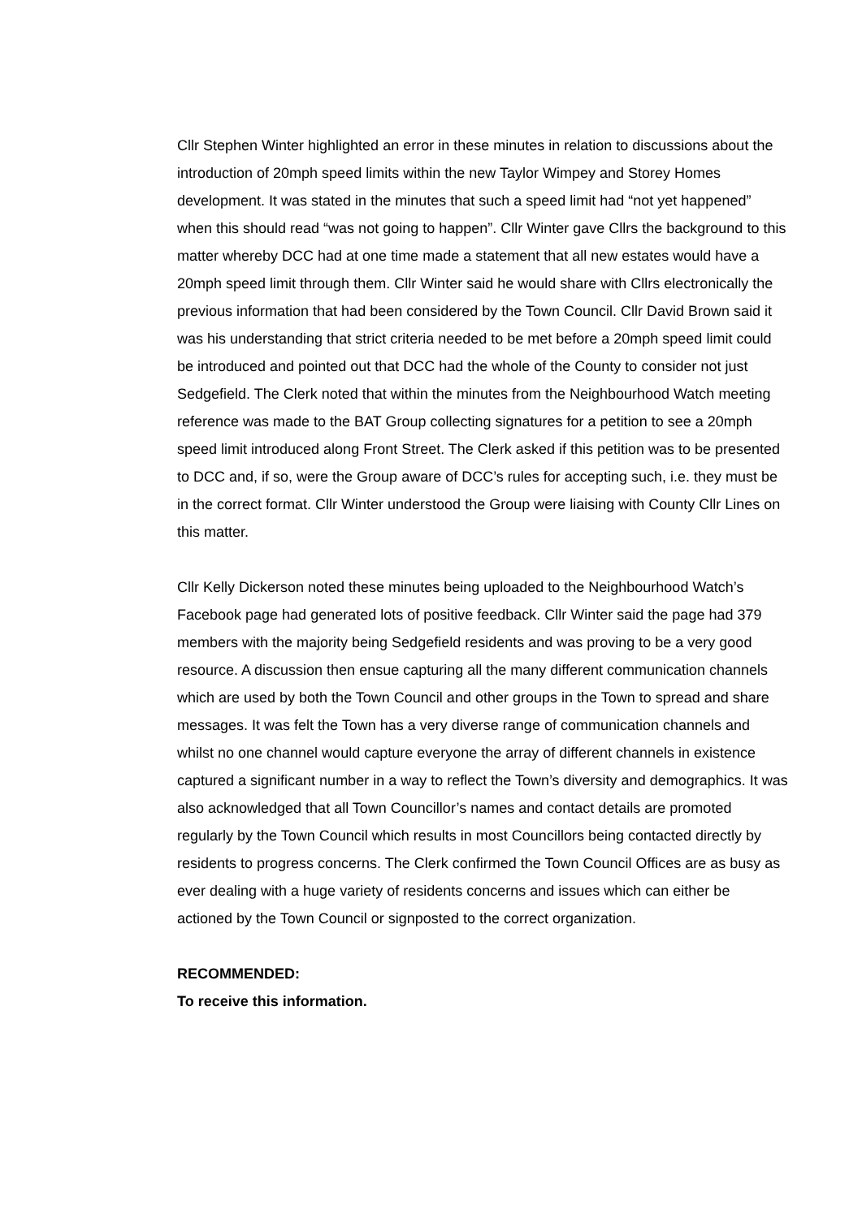Cllr Stephen Winter highlighted an error in these minutes in relation to discussions about the introduction of 20mph speed limits within the new Taylor Wimpey and Storey Homes development. It was stated in the minutes that such a speed limit had “not yet happened” when this should read “was not going to happen”. Cllr Winter gave Cllrs the background to this matter whereby DCC had at one time made a statement that all new estates would have a 20mph speed limit through them. Cllr Winter said he would share with Cllrs electronically the previous information that had been considered by the Town Council. Cllr David Brown said it was his understanding that strict criteria needed to be met before a 20mph speed limit could be introduced and pointed out that DCC had the whole of the County to consider not just Sedgefield. The Clerk noted that within the minutes from the Neighbourhood Watch meeting reference was made to the BAT Group collecting signatures for a petition to see a 20mph speed limit introduced along Front Street. The Clerk asked if this petition was to be presented to DCC and, if so, were the Group aware of DCC’s rules for accepting such, i.e. they must be in the correct format. Cllr Winter understood the Group were liaising with County Cllr Lines on this matter.
Cllr Kelly Dickerson noted these minutes being uploaded to the Neighbourhood Watch’s Facebook page had generated lots of positive feedback. Cllr Winter said the page had 379 members with the majority being Sedgefield residents and was proving to be a very good resource. A discussion then ensue capturing all the many different communication channels which are used by both the Town Council and other groups in the Town to spread and share messages. It was felt the Town has a very diverse range of communication channels and whilst no one channel would capture everyone the array of different channels in existence captured a significant number in a way to reflect the Town’s diversity and demographics. It was also acknowledged that all Town Councillor’s names and contact details are promoted regularly by the Town Council which results in most Councillors being contacted directly by residents to progress concerns. The Clerk confirmed the Town Council Offices are as busy as ever dealing with a huge variety of residents concerns and issues which can either be actioned by the Town Council or signposted to the correct organization.
RECOMMENDED:
To receive this information.